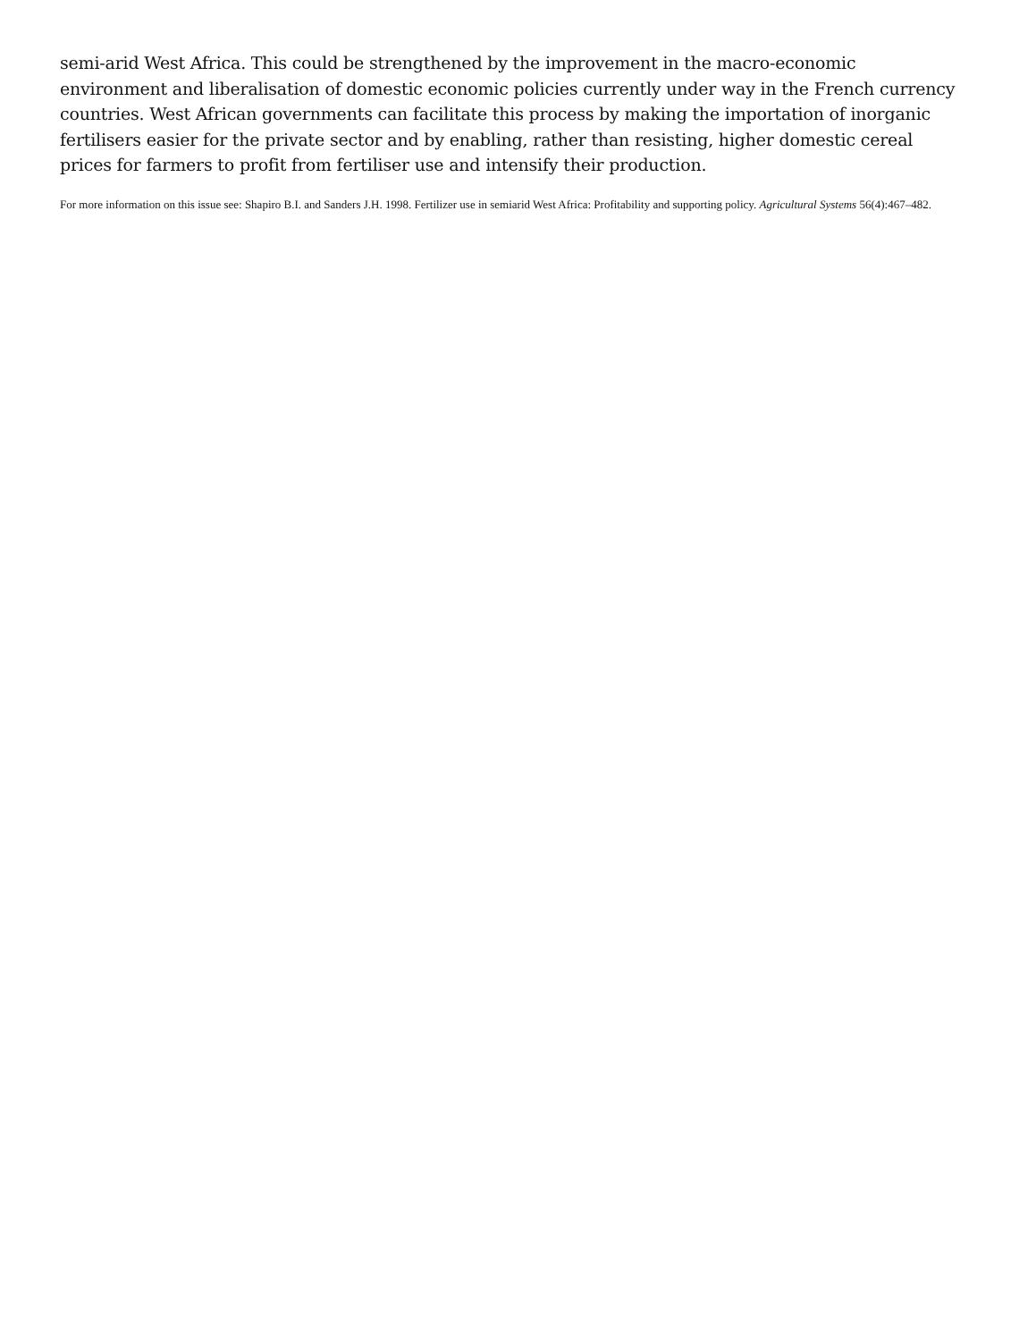semi-arid West Africa. This could be strengthened by the improvement in the macro-economic environment and liberalisation of domestic economic policies currently under way in the French currency countries. West African governments can facilitate this process by making the importation of inorganic fertilisers easier for the private sector and by enabling, rather than resisting, higher domestic cereal prices for farmers to profit from fertiliser use and intensify their production.
For more information on this issue see: Shapiro B.I. and Sanders J.H. 1998. Fertilizer use in semiarid West Africa: Profitability and supporting policy. Agricultural Systems 56(4):467–482.